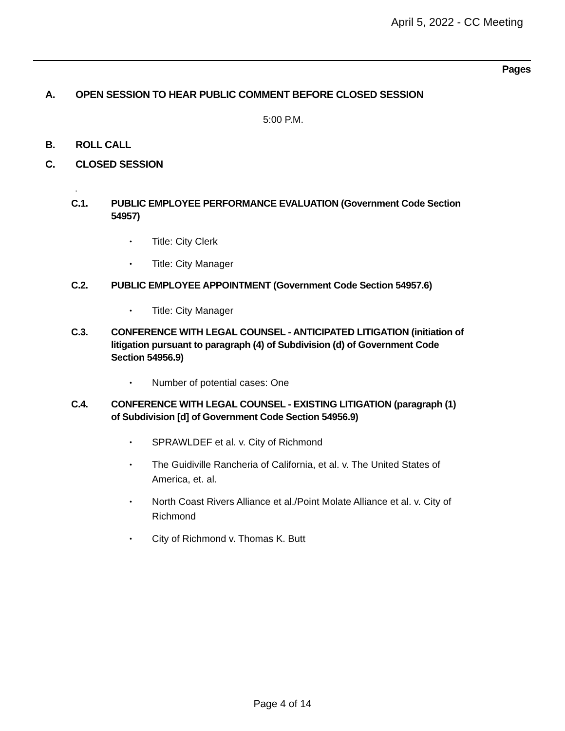April 5, 2022 - CC Meeting
Pages
A. OPEN SESSION TO HEAR PUBLIC COMMENT BEFORE CLOSED SESSION
5:00 P.M.
B. ROLL CALL
C. CLOSED SESSION
.
C.1. PUBLIC EMPLOYEE PERFORMANCE EVALUATION (Government Code Section 54957)
• Title: City Clerk
• Title: City Manager
C.2. PUBLIC EMPLOYEE APPOINTMENT (Government Code Section 54957.6)
• Title: City Manager
C.3. CONFERENCE WITH LEGAL COUNSEL - ANTICIPATED LITIGATION (initiation of litigation pursuant to paragraph (4) of Subdivision (d) of Government Code Section 54956.9)
• Number of potential cases: One
C.4. CONFERENCE WITH LEGAL COUNSEL - EXISTING LITIGATION (paragraph (1) of Subdivision [d] of Government Code Section 54956.9)
• SPRAWLDEF et al. v. City of Richmond
• The Guidiville Rancheria of California, et al. v. The United States of America, et. al.
• North Coast Rivers Alliance et al./Point Molate Alliance et al. v. City of Richmond
• City of Richmond v. Thomas K. Butt
Page 4 of 14